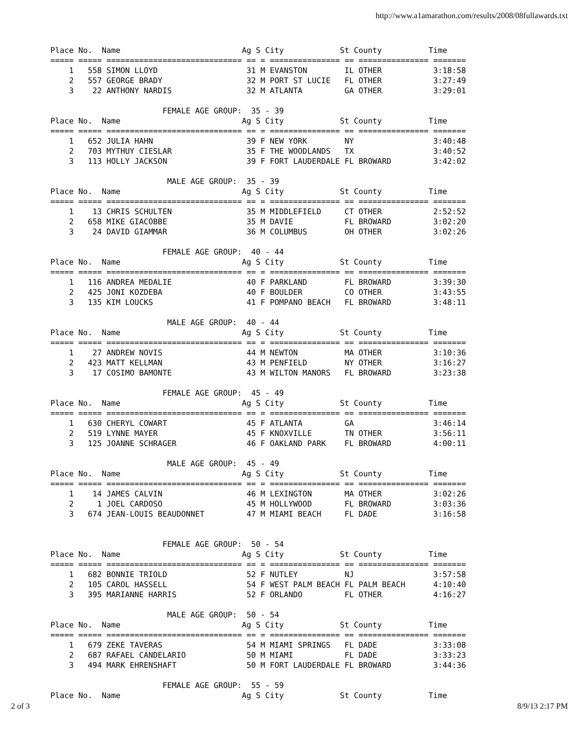http://www.a1amarathon.com/results/2008/08fullawards.txt
Place No.  Name                          Ag S City            St County          Time
===== ===== ============================= == = =============== == =============== =======
    1   558 SIMON LLOYD                   31 M EVANSTON        IL OTHER           3:18:58
    2   557 GEORGE BRADY                  32 M PORT ST LUCIE   FL OTHER           3:27:49
    3    22 ANTHONY NARDIS                32 M ATLANTA         GA OTHER           3:29:01

                        FEMALE AGE GROUP:  35 - 39
Place No.  Name                          Ag S City            St County          Time
===== ===== ============================= == = =============== == =============== =======
    1   652 JULIA HAHN                    39 F NEW YORK        NY                 3:40:48
    2   703 MYTHUY CIESLAR                35 F THE WOODLANDS   TX                 3:40:52
    3   113 HOLLY JACKSON                 39 F FORT LAUDERDALE FL BROWARD         3:42:02

                         MALE AGE GROUP:  35 - 39
Place No.  Name                          Ag S City            St County          Time
===== ===== ============================= == = =============== == =============== =======
    1    13 CHRIS SCHULTEN                35 M MIDDLEFIELD     CT OTHER           2:52:52
    2   658 MIKE GIACOBBE                 35 M DAVIE           FL BROWARD         3:02:20
    3    24 DAVID GIAMMAR                 36 M COLUMBUS        OH OTHER           3:02:26

                        FEMALE AGE GROUP:  40 - 44
Place No.  Name                          Ag S City            St County          Time
===== ===== ============================= == = =============== == =============== =======
    1   116 ANDREA MEDALIE                40 F PARKLAND        FL BROWARD         3:39:30
    2   425 JONI KOZDEBA                  40 F BOULDER         CO OTHER           3:43:55
    3   135 KIM LOUCKS                    41 F POMPANO BEACH   FL BROWARD         3:48:11

                         MALE AGE GROUP:  40 - 44
Place No.  Name                          Ag S City            St County          Time
===== ===== ============================= == = =============== == =============== =======
    1    27 ANDREW NOVIS                  44 M NEWTON          MA OTHER           3:10:36
    2   423 MATT KELLMAN                  43 M PENFIELD        NY OTHER           3:16:27
    3    17 COSIMO BAMONTE                43 M WILTON MANORS   FL BROWARD         3:23:38

                        FEMALE AGE GROUP:  45 - 49
Place No.  Name                          Ag S City            St County          Time
===== ===== ============================= == = =============== == =============== =======
    1   630 CHERYL COWART                 45 F ATLANTA         GA                 3:46:14
    2   519 LYNNE MAYER                   45 F KNOXVILLE       TN OTHER           3:56:11
    3   125 JOANNE SCHRAGER               46 F OAKLAND PARK    FL BROWARD         4:00:11

                         MALE AGE GROUP:  45 - 49
Place No.  Name                          Ag S City            St County          Time
===== ===== ============================= == = =============== == =============== =======
    1    14 JAMES CALVIN                  46 M LEXINGTON       MA OTHER           3:02:26
    2     1 JOEL CARDOSO                  45 M HOLLYWOOD       FL BROWARD         3:03:36
    3   674 JEAN-LOUIS BEAUDONNET         47 M MIAMI BEACH     FL DADE            3:16:58


                        FEMALE AGE GROUP:  50 - 54
Place No.  Name                          Ag S City            St County          Time
===== ===== ============================= == = =============== == =============== =======
    1   682 BONNIE TRIOLD                 52 F NUTLEY          NJ                 3:57:58
    2   105 CAROL HASSELL                 54 F WEST PALM BEACH FL PALM BEACH      4:10:40
    3   395 MARIANNE HARRIS               52 F ORLANDO         FL OTHER           4:16:27

                         MALE AGE GROUP:  50 - 54
Place No.  Name                          Ag S City            St County          Time
===== ===== ============================= == = =============== == =============== =======
    1   679 ZEKE TAVERAS                  54 M MIAMI SPRINGS   FL DADE            3:33:08
    2   687 RAFAEL CANDELARIO             50 M MIAMI           FL DADE            3:33:23
    3   494 MARK EHRENSHAFT               50 M FORT LAUDERDALE FL BROWARD         3:44:36

                        FEMALE AGE GROUP:  55 - 59
Place No.  Name                          Ag S City            St County          Time
2 of 3 8/9/13 2:17 PM